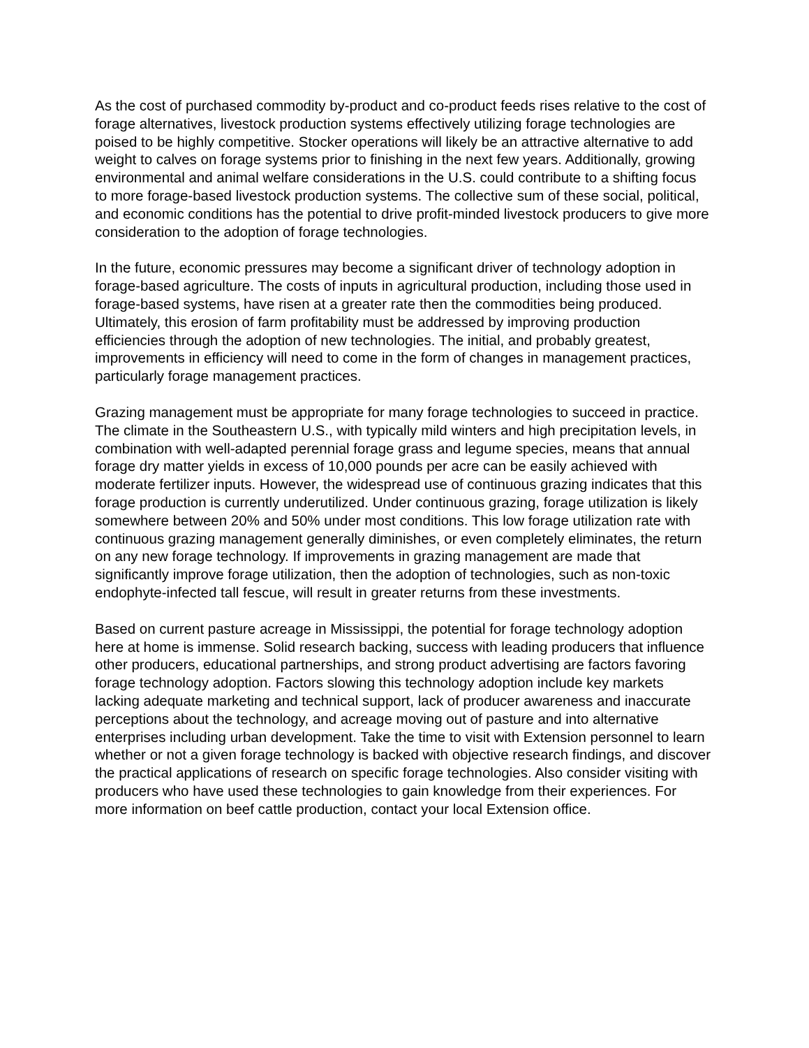As the cost of purchased commodity by-product and co-product feeds rises relative to the cost of forage alternatives, livestock production systems effectively utilizing forage technologies are poised to be highly competitive. Stocker operations will likely be an attractive alternative to add weight to calves on forage systems prior to finishing in the next few years. Additionally, growing environmental and animal welfare considerations in the U.S. could contribute to a shifting focus to more forage-based livestock production systems. The collective sum of these social, political, and economic conditions has the potential to drive profit-minded livestock producers to give more consideration to the adoption of forage technologies.
In the future, economic pressures may become a significant driver of technology adoption in forage-based agriculture. The costs of inputs in agricultural production, including those used in forage-based systems, have risen at a greater rate then the commodities being produced. Ultimately, this erosion of farm profitability must be addressed by improving production efficiencies through the adoption of new technologies. The initial, and probably greatest, improvements in efficiency will need to come in the form of changes in management practices, particularly forage management practices.
Grazing management must be appropriate for many forage technologies to succeed in practice. The climate in the Southeastern U.S., with typically mild winters and high precipitation levels, in combination with well-adapted perennial forage grass and legume species, means that annual forage dry matter yields in excess of 10,000 pounds per acre can be easily achieved with moderate fertilizer inputs. However, the widespread use of continuous grazing indicates that this forage production is currently underutilized. Under continuous grazing, forage utilization is likely somewhere between 20% and 50% under most conditions. This low forage utilization rate with continuous grazing management generally diminishes, or even completely eliminates, the return on any new forage technology. If improvements in grazing management are made that significantly improve forage utilization, then the adoption of technologies, such as non-toxic endophyte-infected tall fescue, will result in greater returns from these investments.
Based on current pasture acreage in Mississippi, the potential for forage technology adoption here at home is immense. Solid research backing, success with leading producers that influence other producers, educational partnerships, and strong product advertising are factors favoring forage technology adoption. Factors slowing this technology adoption include key markets lacking adequate marketing and technical support, lack of producer awareness and inaccurate perceptions about the technology, and acreage moving out of pasture and into alternative enterprises including urban development. Take the time to visit with Extension personnel to learn whether or not a given forage technology is backed with objective research findings, and discover the practical applications of research on specific forage technologies. Also consider visiting with producers who have used these technologies to gain knowledge from their experiences. For more information on beef cattle production, contact your local Extension office.